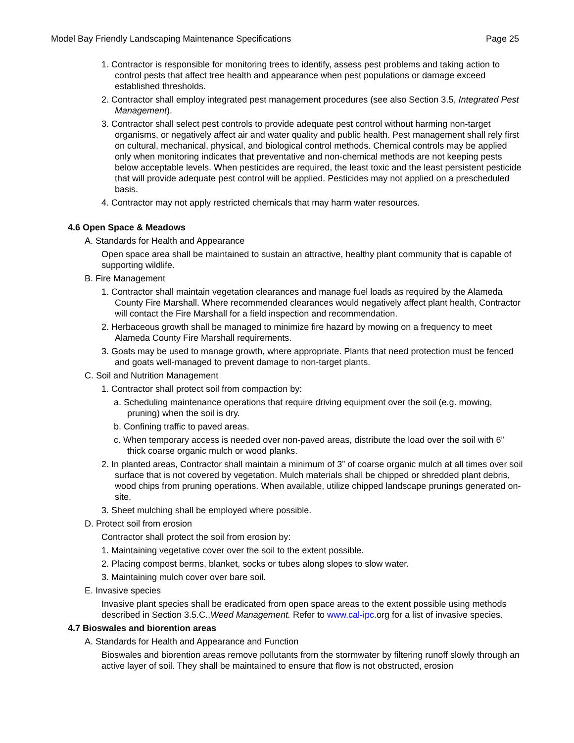Model Bay Friendly Landscaping Maintenance Specifications Page 25
1. Contractor is responsible for monitoring trees to identify, assess pest problems and taking action to control pests that affect tree health and appearance when pest populations or damage exceed established thresholds.
2. Contractor shall employ integrated pest management procedures (see also Section 3.5, Integrated Pest Management).
3. Contractor shall select pest controls to provide adequate pest control without harming non-target organisms, or negatively affect air and water quality and public health. Pest management shall rely first on cultural, mechanical, physical, and biological control methods. Chemical controls may be applied only when monitoring indicates that preventative and non-chemical methods are not keeping pests below acceptable levels. When pesticides are required, the least toxic and the least persistent pesticide that will provide adequate pest control will be applied. Pesticides may not applied on a prescheduled basis.
4. Contractor may not apply restricted chemicals that may harm water resources.
4.6 Open Space & Meadows
A. Standards for Health and Appearance
Open space area shall be maintained to sustain an attractive, healthy plant community that is capable of supporting wildlife.
B. Fire Management
1. Contractor shall maintain vegetation clearances and manage fuel loads as required by the Alameda County Fire Marshall. Where recommended clearances would negatively affect plant health, Contractor will contact the Fire Marshall for a field inspection and recommendation.
2. Herbaceous growth shall be managed to minimize fire hazard by mowing on a frequency to meet Alameda County Fire Marshall requirements.
3. Goats may be used to manage growth, where appropriate. Plants that need protection must be fenced and goats well-managed to prevent damage to non-target plants.
C. Soil and Nutrition Management
1. Contractor shall protect soil from compaction by:
a. Scheduling maintenance operations that require driving equipment over the soil (e.g. mowing, pruning) when the soil is dry.
b. Confining traffic to paved areas.
c. When temporary access is needed over non-paved areas, distribute the load over the soil with 6” thick coarse organic mulch or wood planks.
2. In planted areas, Contractor shall maintain a minimum of 3” of coarse organic mulch at all times over soil surface that is not covered by vegetation. Mulch materials shall be chipped or shredded plant debris, wood chips from pruning operations. When available, utilize chipped landscape prunings generated on-site.
3. Sheet mulching shall be employed where possible.
D. Protect soil from erosion
Contractor shall protect the soil from erosion by:
1. Maintaining vegetative cover over the soil to the extent possible.
2. Placing compost berms, blanket, socks or tubes along slopes to slow water.
3. Maintaining mulch cover over bare soil.
E. Invasive species
Invasive plant species shall be eradicated from open space areas to the extent possible using methods described in Section 3.5.C.,Weed Management. Refer to www.cal-ipc.org for a list of invasive species.
4.7 Bioswales and biorention areas
A. Standards for Health and Appearance and Function
Bioswales and biorention areas remove pollutants from the stormwater by filtering runoff slowly through an active layer of soil. They shall be maintained to ensure that flow is not obstructed, erosion